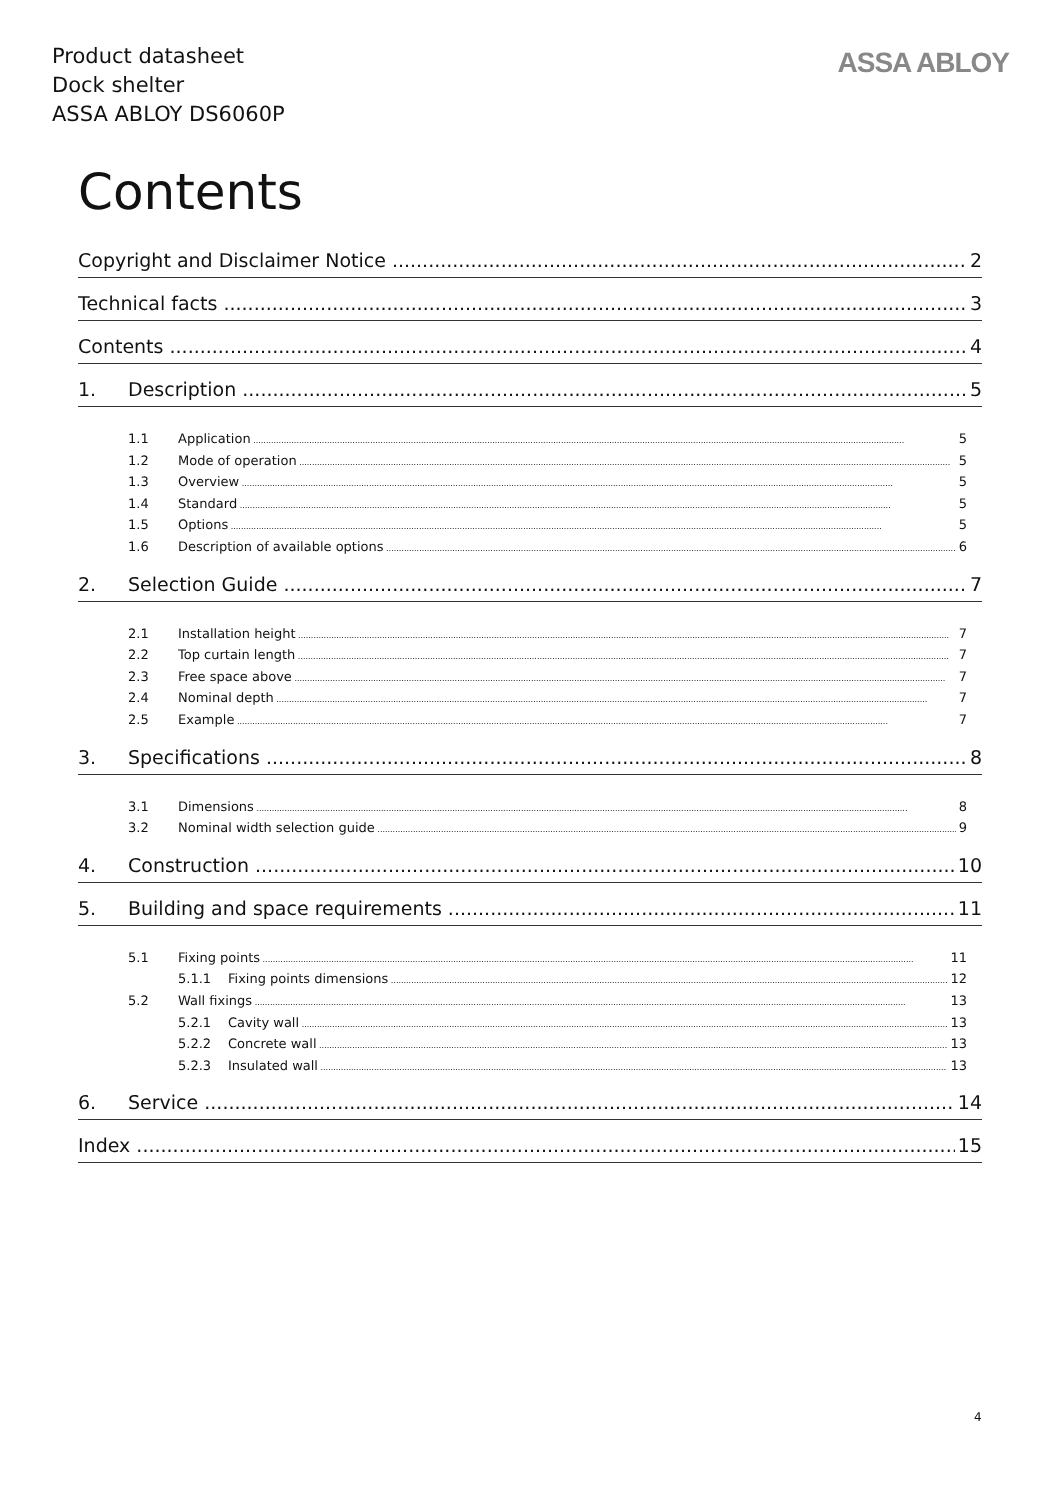Product datasheet
Dock shelter
ASSA ABLOY DS6060P
ASSA ABLOY
Contents
Copyright and Disclaimer Notice 2
Technical facts 3
Contents 4
1. Description 5
1.1 Application 5
1.2 Mode of operation 5
1.3 Overview 5
1.4 Standard 5
1.5 Options 5
1.6 Description of available options 6
2. Selection Guide 7
2.1 Installation height 7
2.2 Top curtain length 7
2.3 Free space above 7
2.4 Nominal depth 7
2.5 Example 7
3. Specifications 8
3.1 Dimensions 8
3.2 Nominal width selection guide 9
4. Construction 10
5. Building and space requirements 11
5.1 Fixing points 11
5.1.1 Fixing points dimensions 12
5.2 Wall fixings 13
5.2.1 Cavity wall 13
5.2.2 Concrete wall 13
5.2.3 Insulated wall 13
6. Service 14
Index 15
4